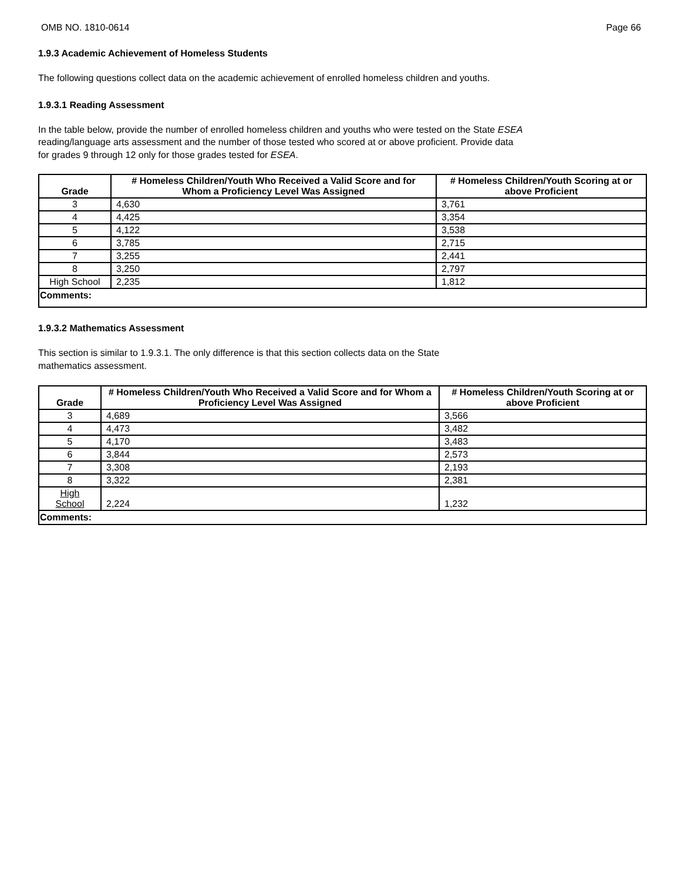OMB NO. 1810-0614 Page 66
1.9.3 Academic Achievement of Homeless Students
The following questions collect data on the academic achievement of enrolled homeless children and youths.
1.9.3.1 Reading Assessment
In the table below, provide the number of enrolled homeless children and youths who were tested on the State ESEA
reading/language arts assessment and the number of those tested who scored at or above proficient. Provide data
for grades 9 through 12 only for those grades tested for ESEA.
| Grade | # Homeless Children/Youth Who Received a Valid Score and for Whom a Proficiency Level Was Assigned | # Homeless Children/Youth Scoring at or above Proficient |
| --- | --- | --- |
| 3 | 4,630 | 3,761 |
| 4 | 4,425 | 3,354 |
| 5 | 4,122 | 3,538 |
| 6 | 3,785 | 2,715 |
| 7 | 3,255 | 2,441 |
| 8 | 3,250 | 2,797 |
| High School | 2,235 | 1,812 |
| Comments: | | |
1.9.3.2 Mathematics Assessment
This section is similar to 1.9.3.1. The only difference is that this section collects data on the State
mathematics assessment.
| Grade | # Homeless Children/Youth Who Received a Valid Score and for Whom a Proficiency Level Was Assigned | # Homeless Children/Youth Scoring at or above Proficient |
| --- | --- | --- |
| 3 | 4,689 | 3,566 |
| 4 | 4,473 | 3,482 |
| 5 | 4,170 | 3,483 |
| 6 | 3,844 | 2,573 |
| 7 | 3,308 | 2,193 |
| 8 | 3,322 | 2,381 |
| High School | 2,224 | 1,232 |
| Comments: | | |